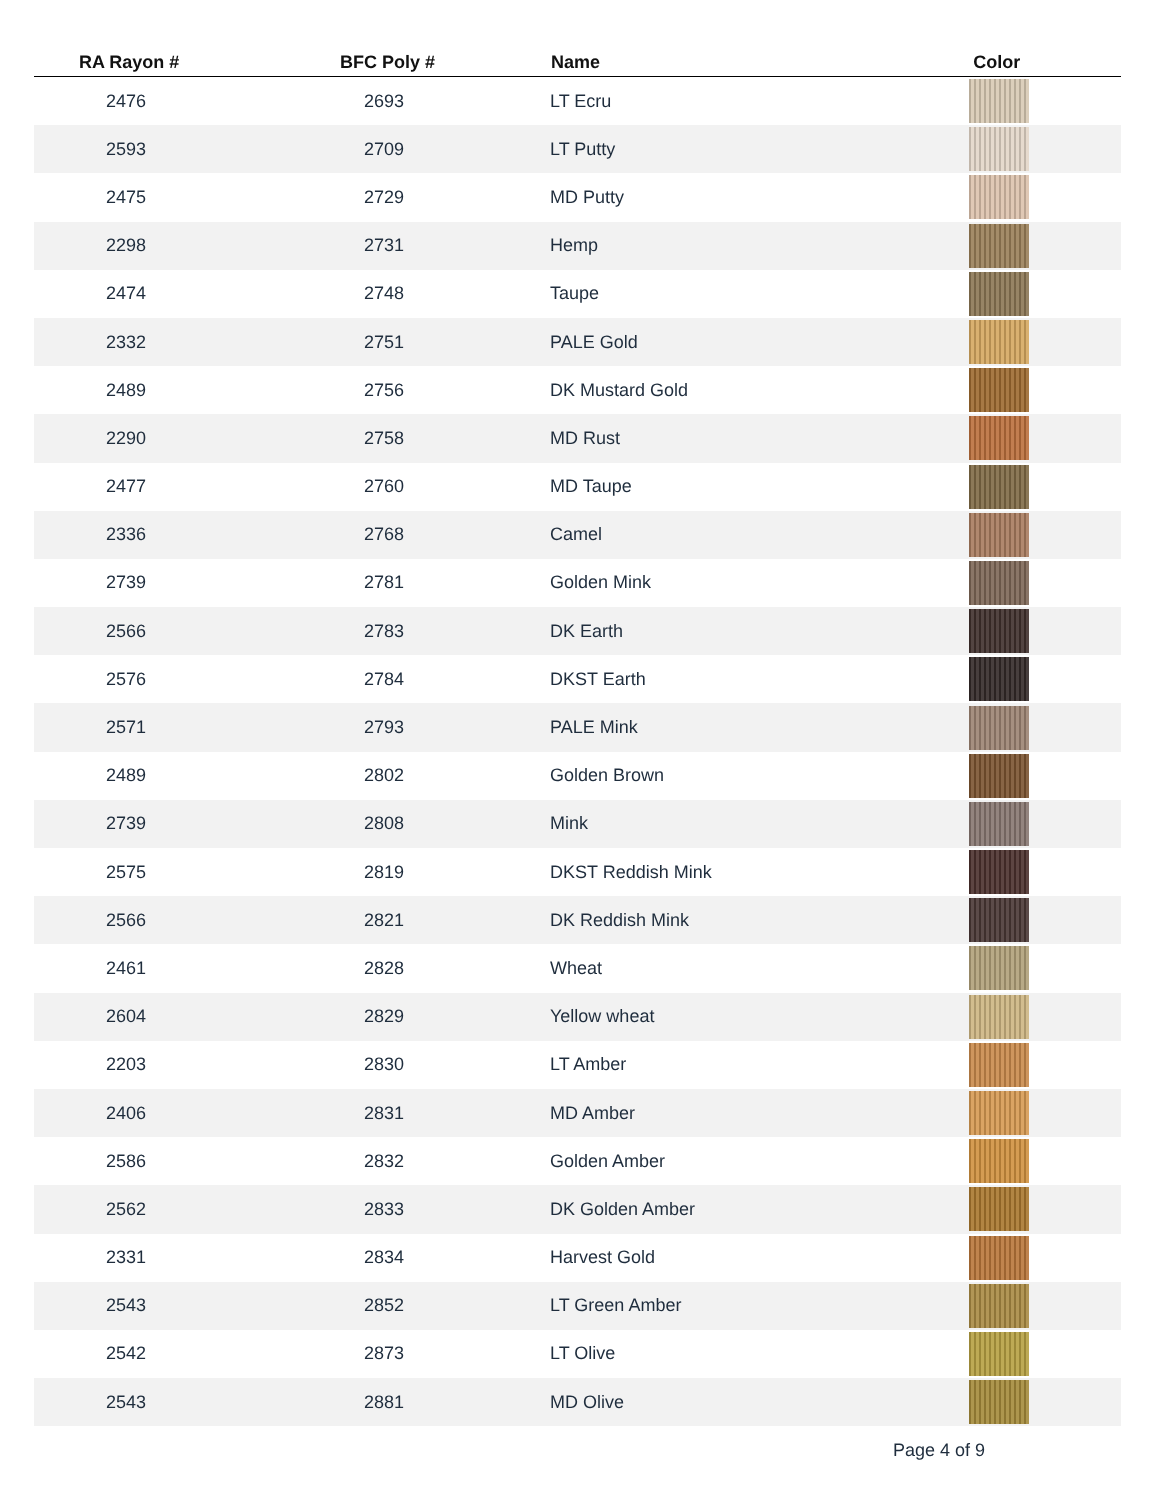| RA Rayon # | BFC Poly # | Name | Color |
| --- | --- | --- | --- |
| 2476 | 2693 | LT Ecru | |
| 2593 | 2709 | LT Putty | |
| 2475 | 2729 | MD Putty | |
| 2298 | 2731 | Hemp | |
| 2474 | 2748 | Taupe | |
| 2332 | 2751 | PALE Gold | |
| 2489 | 2756 | DK Mustard Gold | |
| 2290 | 2758 | MD Rust | |
| 2477 | 2760 | MD Taupe | |
| 2336 | 2768 | Camel | |
| 2739 | 2781 | Golden Mink | |
| 2566 | 2783 | DK Earth | |
| 2576 | 2784 | DKST Earth | |
| 2571 | 2793 | PALE Mink | |
| 2489 | 2802 | Golden Brown | |
| 2739 | 2808 | Mink | |
| 2575 | 2819 | DKST Reddish Mink | |
| 2566 | 2821 | DK Reddish Mink | |
| 2461 | 2828 | Wheat | |
| 2604 | 2829 | Yellow wheat | |
| 2203 | 2830 | LT Amber | |
| 2406 | 2831 | MD Amber | |
| 2586 | 2832 | Golden Amber | |
| 2562 | 2833 | DK Golden Amber | |
| 2331 | 2834 | Harvest Gold | |
| 2543 | 2852 | LT Green Amber | |
| 2542 | 2873 | LT Olive | |
| 2543 | 2881 | MD Olive | |
Page 4 of 9